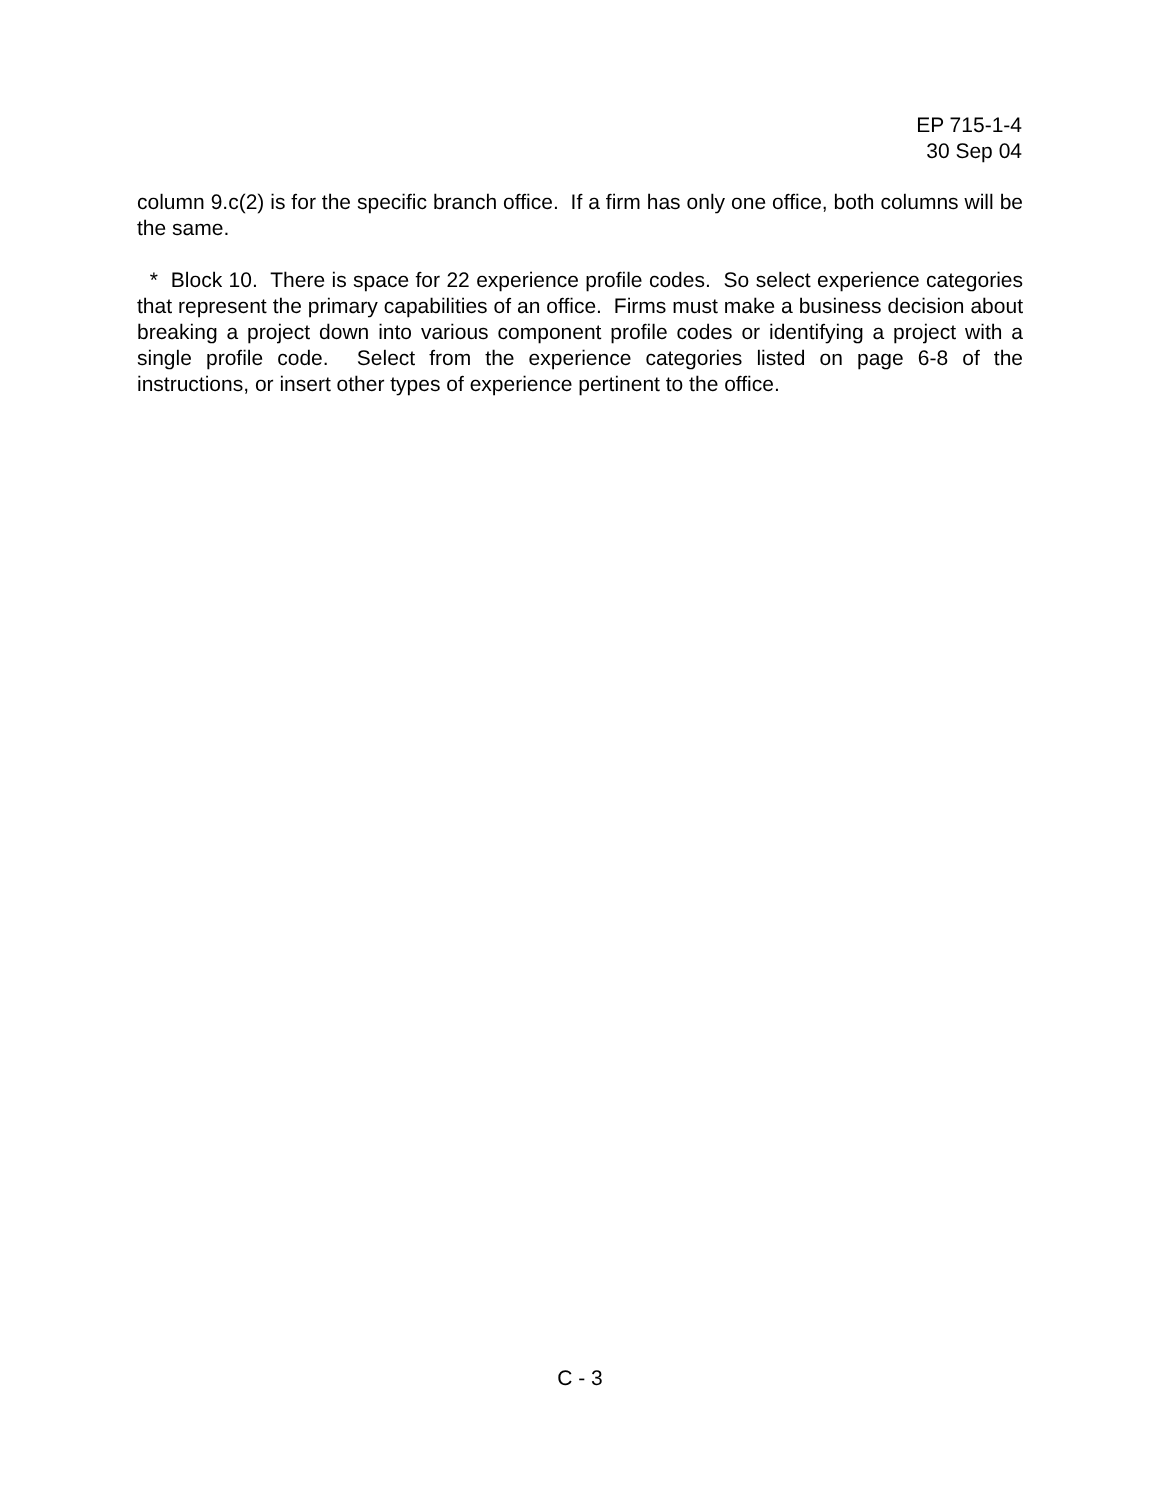EP 715-1-4
30 Sep 04
column 9.c(2) is for the specific branch office. If a firm has only one office, both columns will be the same.
* Block 10. There is space for 22 experience profile codes. So select experience categories that represent the primary capabilities of an office. Firms must make a business decision about breaking a project down into various component profile codes or identifying a project with a single profile code. Select from the experience categories listed on page 6-8 of the instructions, or insert other types of experience pertinent to the office.
C - 3